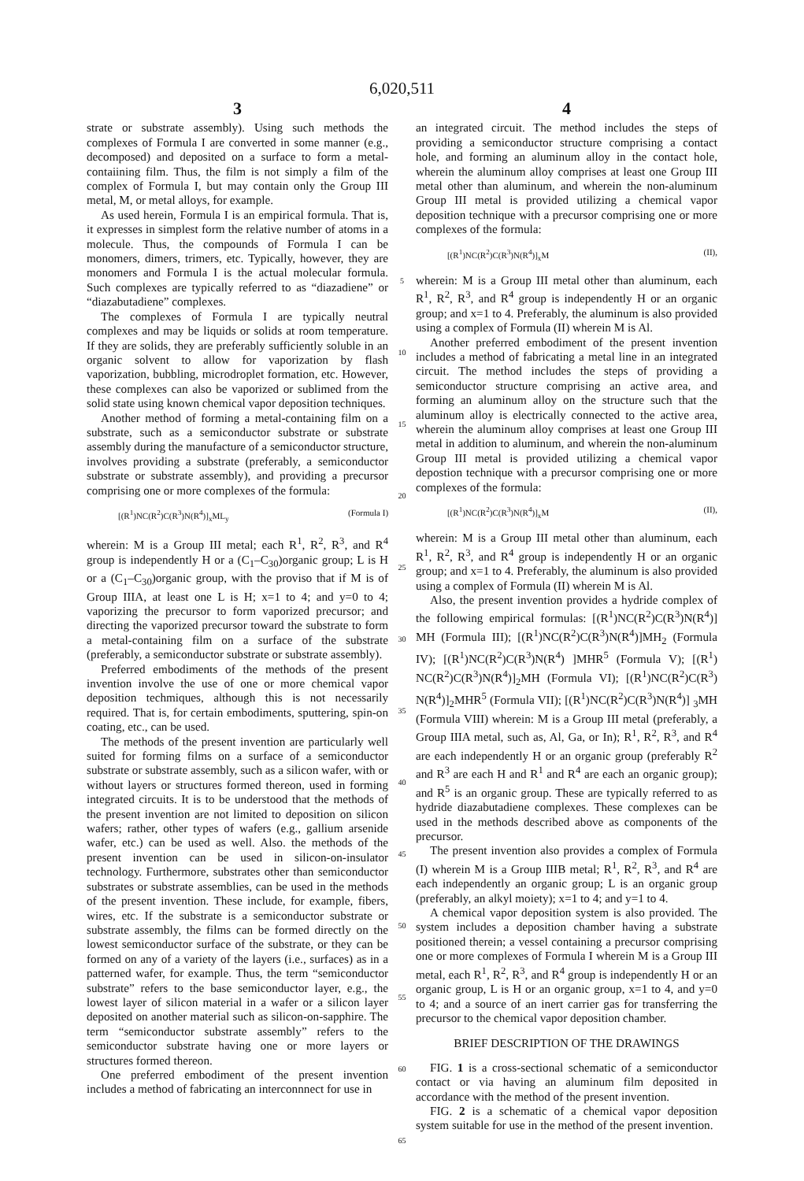6,020,511
3
strate or substrate assembly). Using such methods the complexes of Formula I are converted in some manner (e.g., decomposed) and deposited on a surface to form a metal-contaiining film. Thus, the film is not simply a film of the complex of Formula I, but may contain only the Group III metal, M, or metal alloys, for example.
As used herein, Formula I is an empirical formula. That is, it expresses in simplest form the relative number of atoms in a molecule. Thus, the compounds of Formula I can be monomers, dimers, trimers, etc. Typically, however, they are monomers and Formula I is the actual molecular formula. Such complexes are typically referred to as “diazadiene” or “diazabutadiene” complexes.
The complexes of Formula I are typically neutral complexes and may be liquids or solids at room temperature. If they are solids, they are preferably sufficiently soluble in an organic solvent to allow for vaporization by flash vaporization, bubbling, microdroplet formation, etc. However, these complexes can also be vaporized or sublimed from the solid state using known chemical vapor deposition techniques.
Another method of forming a metal-containing film on a substrate, such as a semiconductor substrate or substrate assembly during the manufacture of a semiconductor structure, involves providing a substrate (preferably, a semiconductor substrate or substrate assembly), and providing a precursor comprising one or more complexes of the formula:
[(R<sup>1</sup>)NC(R<sup>2</sup>)C(R<sup>3</sup>)N(R<sup>4</sup>)]<sub>x</sub>ML<sub>y</sub> (Formula I)
wherein: M is a Group III metal; each R<sup>1</sup>, R<sup>2</sup>, R<sup>3</sup>, and R<sup>4</sup> group is independently H or a (C<sub>1</sub>–C<sub>30</sub>)organic group; L is H or a (C<sub>1</sub>–C<sub>30</sub>)organic group, with the proviso that if M is of Group IIIA, at least one L is H; x=1 to 4; and y=0 to 4; vaporizing the precursor to form vaporized precursor; and directing the vaporized precursor toward the substrate to form a metal-containing film on a surface of the substrate (preferably, a semiconductor substrate or substrate assembly).
Preferred embodiments of the methods of the present invention involve the use of one or more chemical vapor deposition techmiques, although this is not necessarily required. That is, for certain embodiments, sputtering, spin-on coating, etc., can be used.
The methods of the present invention are particularly well suited for forming films on a surface of a semiconductor substrate or substrate assembly, such as a silicon wafer, with or without layers or structures formed thereon, used in forming integrated circuits. It is to be understood that the methods of the present invention are not limited to deposition on silicon wafers; rather, other types of wafers (e.g., gallium arsenide wafer, etc.) can be used as well. Also. the methods of the present invention can be used in silicon-on-insulator technology. Furthermore, substrates other than semiconductor substrates or substrate assemblies, can be used in the methods of the present invention. These include, for example, fibers, wires, etc. If the substrate is a semiconductor substrate or substrate assembly, the films can be formed directly on the lowest semiconductor surface of the substrate, or they can be formed on any of a variety of the layers (i.e., surfaces) as in a patterned wafer, for example. Thus, the term “semiconductor substrate” refers to the base semiconductor layer, e.g., the lowest layer of silicon material in a wafer or a silicon layer deposited on another material such as silicon-on-sapphire. The term “semiconductor substrate assembly” refers to the semiconductor substrate having one or more layers or structures formed thereon.
One preferred embodiment of the present invention includes a method of fabricating an interconnnect for use in
5
10
15
20
25
30
35
40
45
50
55
60
65
4
an integrated circuit. The method includes the steps of providing a semiconductor structure comprising a contact hole, and forming an aluminum alloy in the contact hole, wherein the aluminum alloy comprises at least one Group III metal other than aluminum, and wherein the non-aluminum Group III metal is provided utilizing a chemical vapor deposition technique with a precursor comprising one or more complexes of the formula:
[(R<sup>1</sup>)NC(R<sup>2</sup>)C(R<sup>3</sup>)N(R<sup>4</sup>)]<sub>x</sub>M (II),
wherein: M is a Group III metal other than aluminum, each R<sup>1</sup>, R<sup>2</sup>, R<sup>3</sup>, and R<sup>4</sup> group is independently H or an organic group; and x=1 to 4. Preferably, the aluminum is also provided using a complex of Formula (II) wherein M is Al.
Another preferred embodiment of the present invention includes a method of fabricating a metal line in an integrated circuit. The method includes the steps of providing a semiconductor structure comprising an active area, and forming an aluminum alloy on the structure such that the aluminum alloy is electrically connected to the active area, wherein the aluminum alloy comprises at least one Group III metal in addition to aluminum, and wherein the non-aluminum Group III metal is provided utilizing a chemical vapor depostion technique with a precursor comprising one or more complexes of the formula:
[(R<sup>1</sup>)NC(R<sup>2</sup>)C(R<sup>3</sup>)N(R<sup>4</sup>)]<sub>x</sub>M (II),
wherein: M is a Group III metal other than aluminum, each R<sup>1</sup>, R<sup>2</sup>, R<sup>3</sup>, and R<sup>4</sup> group is independently H or an organic group; and x=1 to 4. Preferably, the aluminum is also provided using a complex of Formula (II) wherein M is Al.
Also, the present invention provides a hydride complex of the following empirical formulas: [(R<sup>1</sup>)NC(R<sup>2</sup>)C(R<sup>3</sup>)N(R<sup>4</sup>)] MH (Formula III); [(R<sup>1</sup>)NC(R<sup>2</sup>)C(R<sup>3</sup>)N(R<sup>4</sup>)]MH<sub>2</sub> (Formula IV); [(R<sup>1</sup>)NC(R<sup>2</sup>)C(R<sup>3</sup>)N(R<sup>4</sup>) ]MHR<sup>5</sup> (Formula V); [(R<sup>1</sup>) NC(R<sup>2</sup>)C(R<sup>3</sup>)N(R<sup>4</sup>)]<sub>2</sub>MH (Formula VI); [(R<sup>1</sup>)NC(R<sup>2</sup>)C(R<sup>3</sup>) N(R<sup>4</sup>)]<sub>2</sub>MHR<sup>5</sup> (Formula VII); [(R<sup>1</sup>)NC(R<sup>2</sup>)C(R<sup>3</sup>)N(R<sup>4</sup>)] <sub>3</sub>MH (Formula VIII) wherein: M is a Group III metal (preferably, a Group IIIA metal, such as, Al, Ga, or In); R<sup>1</sup>, R<sup>2</sup>, R<sup>3</sup>, and R<sup>4</sup> are each independently H or an organic group (preferably R<sup>2</sup> and R<sup>3</sup> are each H and R<sup>1</sup> and R<sup>4</sup> are each an organic group); and R<sup>5</sup> is an organic group. These are typically referred to as hydride diazabutadiene complexes. These complexes can be used in the methods described above as components of the precursor.
The present invention also provides a complex of Formula (I) wherein M is a Group IIIB metal; R<sup>1</sup>, R<sup>2</sup>, R<sup>3</sup>, and R<sup>4</sup> are each independently an organic group; L is an organic group (preferably, an alkyl moiety); x=1 to 4; and y=1 to 4.
A chemical vapor deposition system is also provided. The system includes a deposition chamber having a substrate positioned therein; a vessel containing a precursor comprising one or more complexes of Formula I wherein M is a Group III metal, each R<sup>1</sup>, R<sup>2</sup>, R<sup>3</sup>, and R<sup>4</sup> group is independently H or an organic group, L is H or an organic group, x=1 to 4, and y=0 to 4; and a source of an inert carrier gas for transferring the precursor to the chemical vapor deposition chamber.
BRIEF DESCRIPTION OF THE DRAWINGS
FIG. 1 is a cross-sectional schematic of a semiconductor contact or via having an aluminum film deposited in accordance with the method of the present invention.
FIG. 2 is a schematic of a chemical vapor deposition system suitable for use in the method of the present invention.